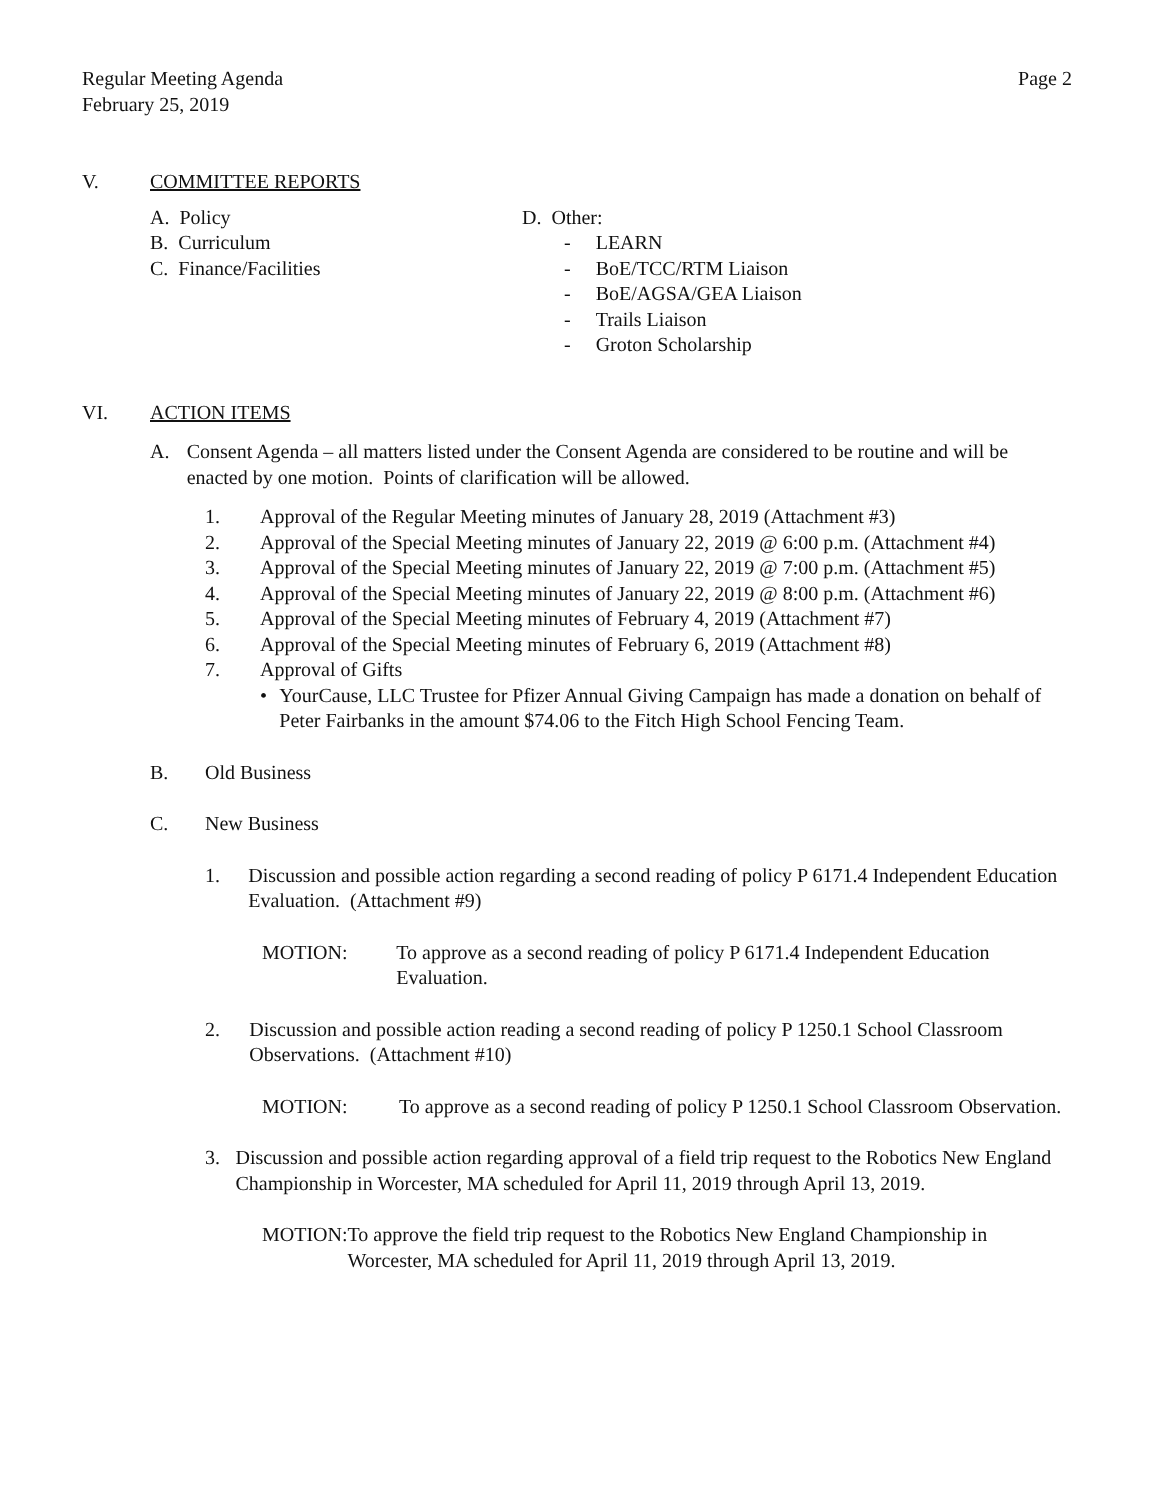Regular Meeting Agenda
February 25, 2019
Page 2
V. COMMITTEE REPORTS
A. Policy
B. Curriculum
C. Finance/Facilities
D. Other:
- LEARN
- BoE/TCC/RTM Liaison
- BoE/AGSA/GEA Liaison
- Trails Liaison
- Groton Scholarship
VI. ACTION ITEMS
A. Consent Agenda – all matters listed under the Consent Agenda are considered to be routine and will be enacted by one motion. Points of clarification will be allowed.
1. Approval of the Regular Meeting minutes of January 28, 2019 (Attachment #3)
2. Approval of the Special Meeting minutes of January 22, 2019 @ 6:00 p.m. (Attachment #4)
3. Approval of the Special Meeting minutes of January 22, 2019 @ 7:00 p.m. (Attachment #5)
4. Approval of the Special Meeting minutes of January 22, 2019 @ 8:00 p.m. (Attachment #6)
5. Approval of the Special Meeting minutes of February 4, 2019 (Attachment #7)
6. Approval of the Special Meeting minutes of February 6, 2019 (Attachment #8)
7. Approval of Gifts
• YourCause, LLC Trustee for Pfizer Annual Giving Campaign has made a donation on behalf of Peter Fairbanks in the amount $74.06 to the Fitch High School Fencing Team.
B. Old Business
C. New Business
1. Discussion and possible action regarding a second reading of policy P 6171.4 Independent Education Evaluation. (Attachment #9)
MOTION: To approve as a second reading of policy P 6171.4 Independent Education Evaluation.
2. Discussion and possible action reading a second reading of policy P 1250.1 School Classroom Observations. (Attachment #10)
MOTION: To approve as a second reading of policy P 1250.1 School Classroom Observation.
3. Discussion and possible action regarding approval of a field trip request to the Robotics New England Championship in Worcester, MA scheduled for April 11, 2019 through April 13, 2019.
MOTION: To approve the field trip request to the Robotics New England Championship in Worcester, MA scheduled for April 11, 2019 through April 13, 2019.